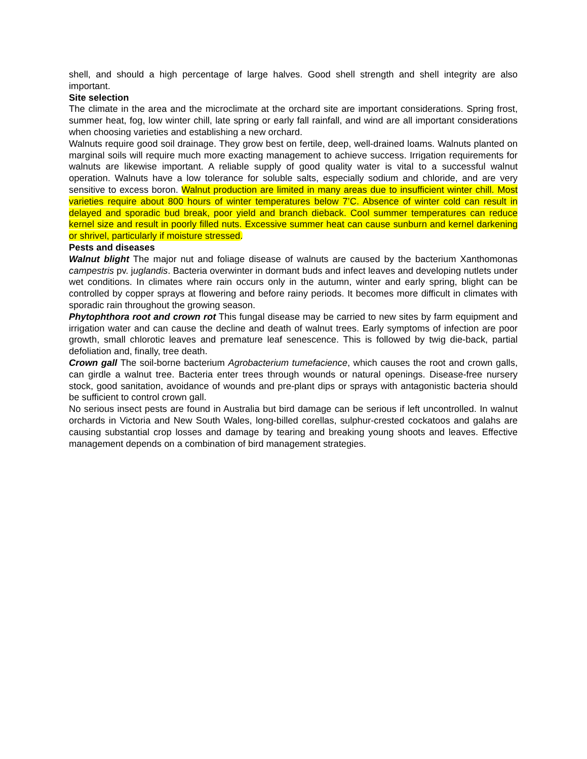shell, and should a high percentage of large halves. Good shell strength and shell integrity are also important.
Site selection
The climate in the area and the microclimate at the orchard site are important considerations. Spring frost, summer heat, fog, low winter chill, late spring or early fall rainfall, and wind are all important considerations when choosing varieties and establishing a new orchard.
Walnuts require good soil drainage. They grow best on fertile, deep, well-drained loams. Walnuts planted on marginal soils will require much more exacting management to achieve success. Irrigation requirements for walnuts are likewise important. A reliable supply of good quality water is vital to a successful walnut operation. Walnuts have a low tolerance for soluble salts, especially sodium and chloride, and are very sensitive to excess boron. Walnut production are limited in many areas due to insufficient winter chill. Most varieties require about 800 hours of winter temperatures below 7’C. Absence of winter cold can result in delayed and sporadic bud break, poor yield and branch dieback. Cool summer temperatures can reduce kernel size and result in poorly filled nuts. Excessive summer heat can cause sunburn and kernel darkening or shrivel, particularly if moisture stressed.
Pests and diseases
Walnut blight The major nut and foliage disease of walnuts are caused by the bacterium Xanthomonas campestris pv. juglandis. Bacteria overwinter in dormant buds and infect leaves and developing nutlets under wet conditions. In climates where rain occurs only in the autumn, winter and early spring, blight can be controlled by copper sprays at flowering and before rainy periods. It becomes more difficult in climates with sporadic rain throughout the growing season.
Phytophthora root and crown rot This fungal disease may be carried to new sites by farm equipment and irrigation water and can cause the decline and death of walnut trees. Early symptoms of infection are poor growth, small chlorotic leaves and premature leaf senescence. This is followed by twig die-back, partial defoliation and, finally, tree death.
Crown gall The soil-borne bacterium Agrobacterium tumefacience, which causes the root and crown galls, can girdle a walnut tree. Bacteria enter trees through wounds or natural openings. Disease-free nursery stock, good sanitation, avoidance of wounds and pre-plant dips or sprays with antagonistic bacteria should be sufficient to control crown gall.
No serious insect pests are found in Australia but bird damage can be serious if left uncontrolled. In walnut orchards in Victoria and New South Wales, long-billed corellas, sulphur-crested cockatoos and galahs are causing substantial crop losses and damage by tearing and breaking young shoots and leaves. Effective management depends on a combination of bird management strategies.